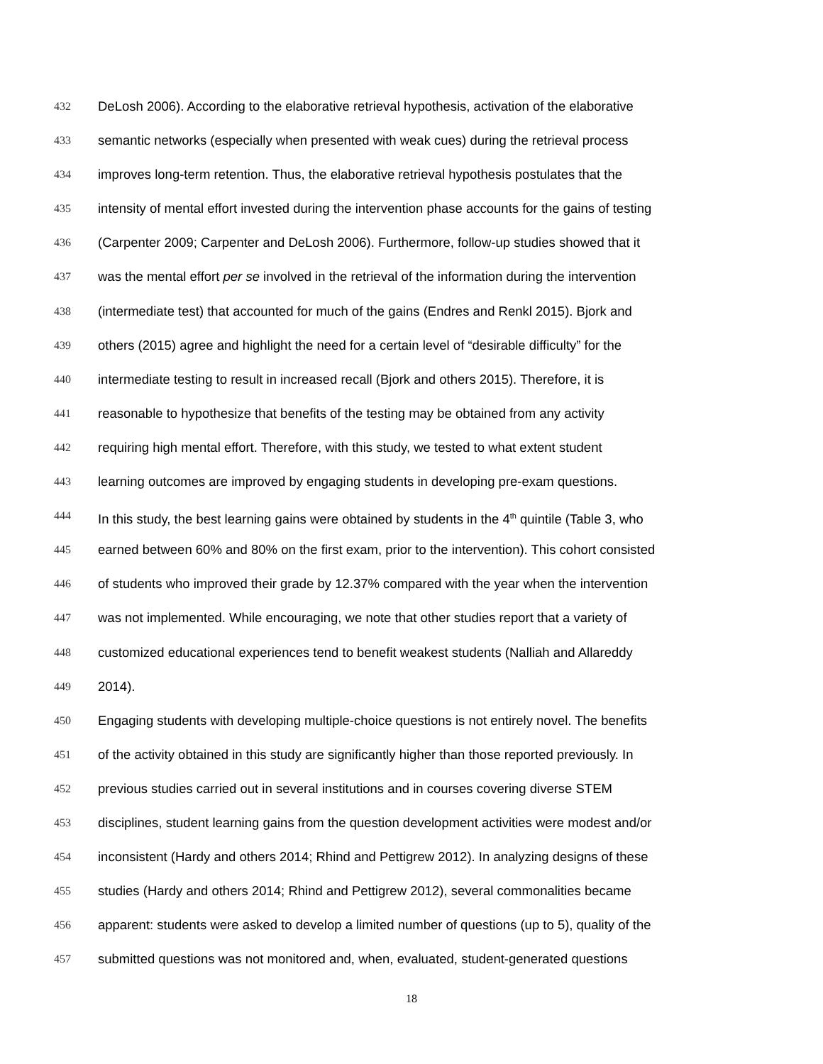432 DeLosh 2006). According to the elaborative retrieval hypothesis, activation of the elaborative
433 semantic networks (especially when presented with weak cues) during the retrieval process
434 improves long-term retention. Thus, the elaborative retrieval hypothesis postulates that the
435 intensity of mental effort invested during the intervention phase accounts for the gains of testing
436 (Carpenter 2009; Carpenter and DeLosh 2006). Furthermore, follow-up studies showed that it
437 was the mental effort per se involved in the retrieval of the information during the intervention
438 (intermediate test) that accounted for much of the gains (Endres and Renkl 2015). Bjork and
439 others (2015) agree and highlight the need for a certain level of “desirable difficulty” for the
440 intermediate testing to result in increased recall (Bjork and others 2015). Therefore, it is
441 reasonable to hypothesize that benefits of the testing may be obtained from any activity
442 requiring high mental effort. Therefore, with this study, we tested to what extent student
443 learning outcomes are improved by engaging students in developing pre-exam questions.
444 In this study, the best learning gains were obtained by students in the 4<sup>th</sup> quintile (Table 3, who
445 earned between 60% and 80% on the first exam, prior to the intervention). This cohort consisted
446 of students who improved their grade by 12.37% compared with the year when the intervention
447 was not implemented. While encouraging, we note that other studies report that a variety of
448 customized educational experiences tend to benefit weakest students (Nalliah and Allareddy
449 2014).
450 Engaging students with developing multiple-choice questions is not entirely novel. The benefits
451 of the activity obtained in this study are significantly higher than those reported previously. In
452 previous studies carried out in several institutions and in courses covering diverse STEM
453 disciplines, student learning gains from the question development activities were modest and/or
454 inconsistent (Hardy and others 2014; Rhind and Pettigrew 2012). In analyzing designs of these
455 studies (Hardy and others 2014; Rhind and Pettigrew 2012), several commonalities became
456 apparent: students were asked to develop a limited number of questions (up to 5), quality of the
457 submitted questions was not monitored and, when, evaluated, student-generated questions
18